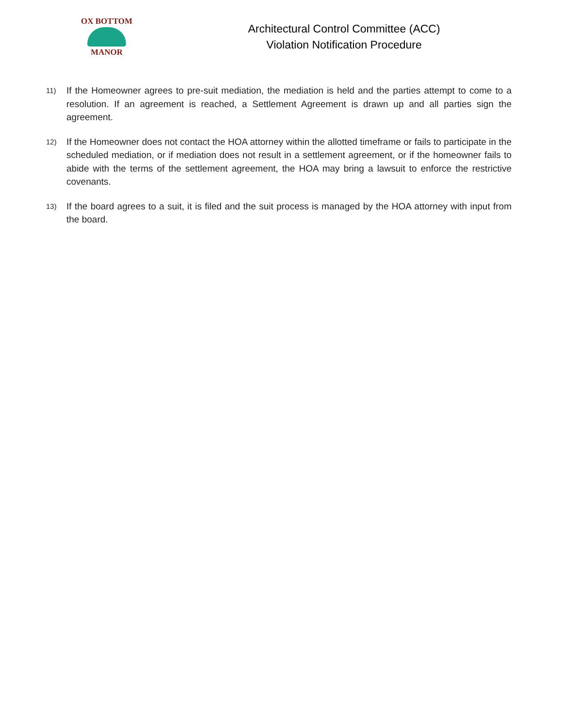OX BOTTOM
MANOR
Architectural Control Committee (ACC)
Violation Notification Procedure
11) If the Homeowner agrees to pre-suit mediation, the mediation is held and the parties attempt to come to a resolution. If an agreement is reached, a Settlement Agreement is drawn up and all parties sign the agreement.
12) If the Homeowner does not contact the HOA attorney within the allotted timeframe or fails to participate in the scheduled mediation, or if mediation does not result in a settlement agreement, or if the homeowner fails to abide with the terms of the settlement agreement, the HOA may bring a lawsuit to enforce the restrictive covenants.
13) If the board agrees to a suit, it is filed and the suit process is managed by the HOA attorney with input from the board.